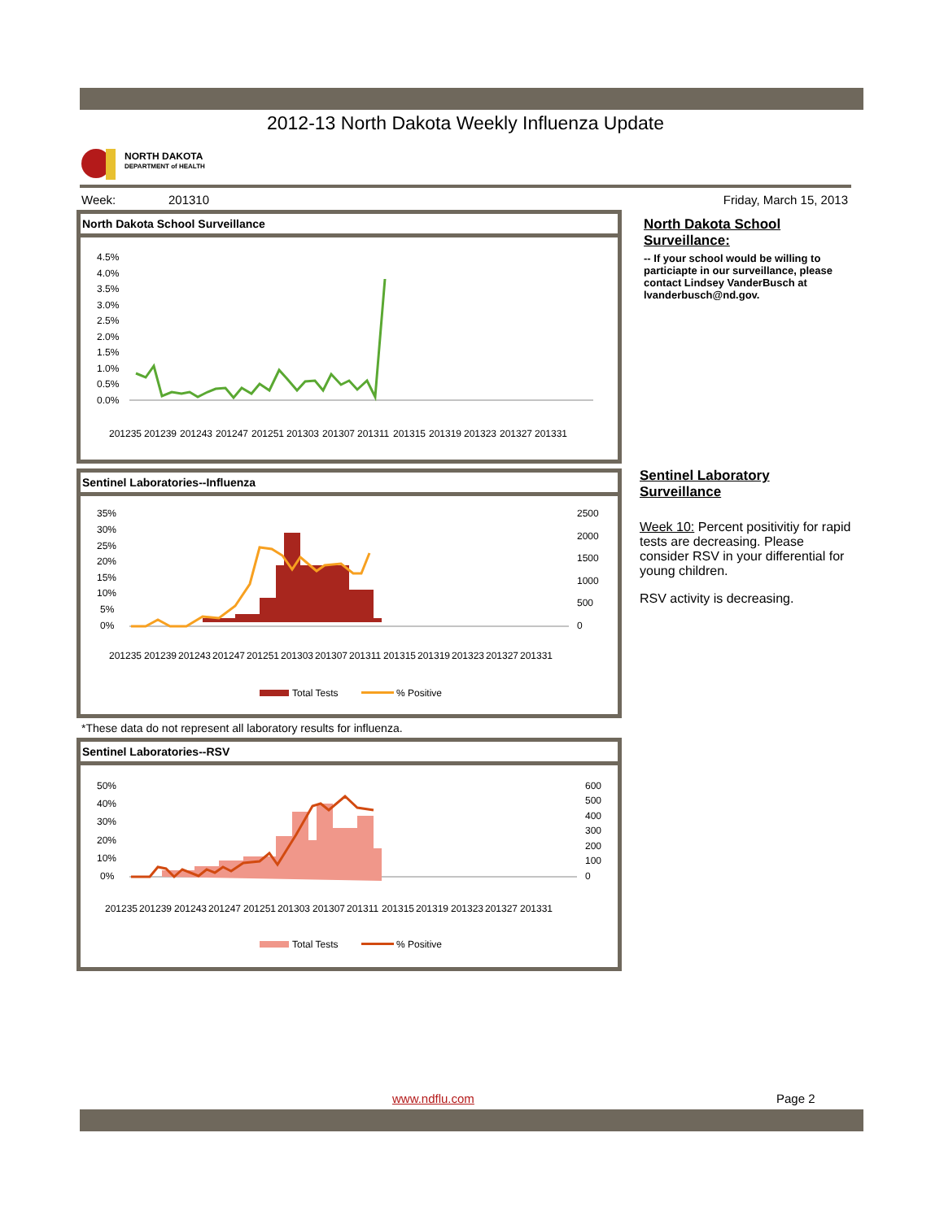2012-13 North Dakota Weekly Influenza Update
NORTH DAKOTA
DEPARTMENT of HEALTH
Week: 201310 Friday, March 15, 2013
North Dakota School Surveillance
4.5%
4.0%
3.5%
3.0%
2.5%
2.0%
1.5%
1.0%
0.5%
0.0%
201235
201239
201243
201247
201251
201303
201307
201311
201315
201319
201323
201327
201331
Sentinel Laboratories--Influenza
35%
30%
25%
20%
15%
10%
5%
0%
2500
2000
1500
1000
500
0
Total Tests
% Positive
201235
201239
201243
201247
201251
201303
201307
201311
201315
201319
201323
201327
201331
*These data do not represent all laboratory results for influenza.
Sentinel Laboratories--RSV
50%
40%
30%
20%
10%
0%
600
500
400
300
200
100
0
Total Tests
% Positive
201235
201239
201243
201247
201251
201303
201307
201311
201315
201319
201323
201327
201331
North Dakota School Surveillance:
-- If your school would be willing to particiapte in our surveillance, please contact Lindsey VanderBusch at lvanderbusch@nd.gov.
Sentinel Laboratory Surveillance
Week 10: Percent positivitiy for rapid tests are decreasing. Please consider RSV in your differential for young children.
RSV activity is decreasing.
www.ndflu.com Page 2